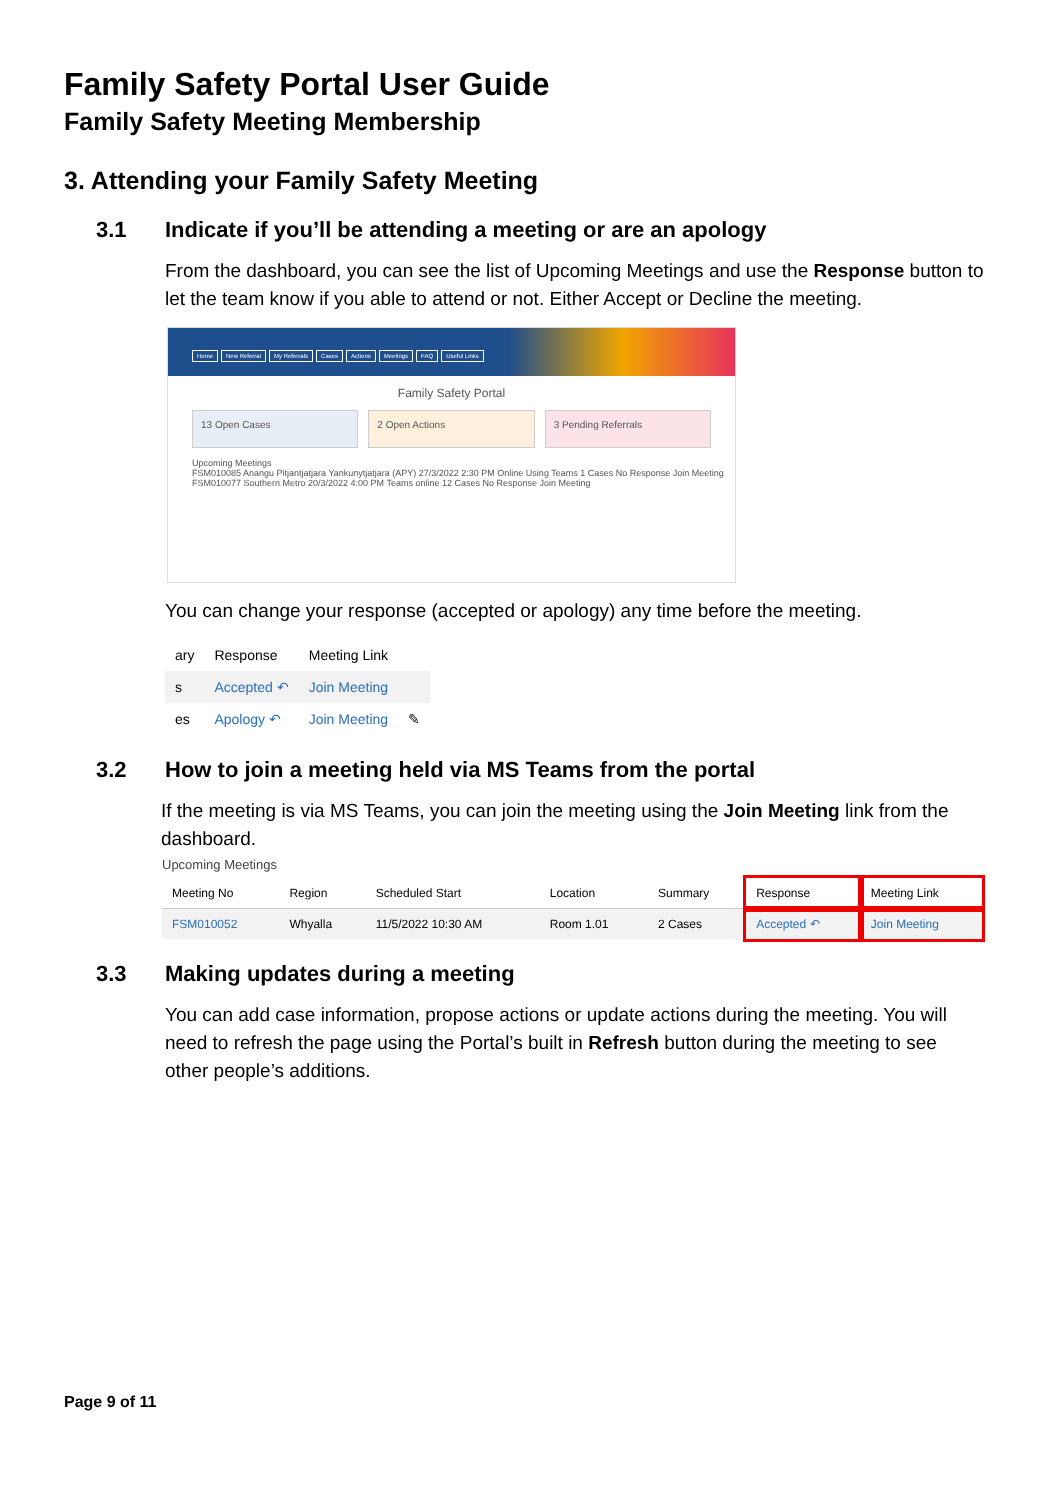Family Safety Portal User Guide
Family Safety Meeting Membership
3. Attending your Family Safety Meeting
3.1 Indicate if you’ll be attending a meeting or are an apology
From the dashboard, you can see the list of Upcoming Meetings and use the Response button to let the team know if you able to attend or not. Either Accept or Decline the meeting.
Home New Referral My Referrals Cases Actions Meetings FAQ Useful Links
Family Safety Portal
13 Open Cases 2 Open Actions 3 Pending Referrals
Upcoming Meetings
FSM010085 Anangu Pitjantjatjara Yankunytjatjara (APY) 27/3/2022 2:30 PM Online Using Teams 1 Cases No Response Join Meeting
FSM010077 Southern Metro 20/3/2022 4:00 PM Teams online 12 Cases No Response Join Meeting
You can change your response (accepted or apology) any time before the meeting.
| ary | Response | Meeting Link | |
| --- | --- | --- | --- |
| s | Accepted ↶ | Join Meeting | |
| es | Apology ↶ | Join Meeting | ✎ |
3.2 How to join a meeting held via MS Teams from the portal
If the meeting is via MS Teams, you can join the meeting using the Join Meeting link from the dashboard.
Upcoming Meetings
| Meeting No | Region | Scheduled Start | Location | Summary | Response | Meeting Link |
| --- | --- | --- | --- | --- | --- | --- |
| FSM010052 | Whyalla | 11/5/2022 10:30 AM | Room 1.01 | 2 Cases | Accepted ↶ | Join Meeting |
3.3 Making updates during a meeting
You can add case information, propose actions or update actions during the meeting. You will need to refresh the page using the Portal’s built in Refresh button during the meeting to see other people’s additions.
Page 9 of 11